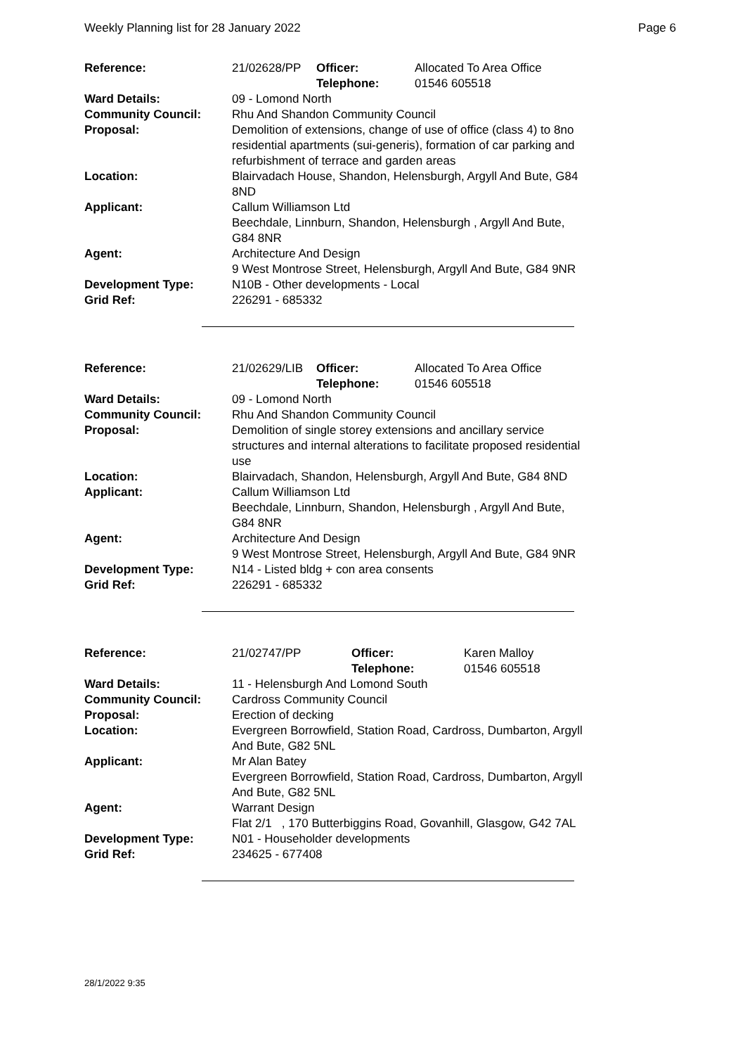Weekly Planning list for 28 January 2022 Page 6
| Reference: | 21/02628/PP | Officer: Telephone: | Allocated To Area Office 01546 605518 |
| Ward Details: | 09 - Lomond North | | |
| Community Council: | Rhu And Shandon Community Council | | |
| Proposal: | Demolition of extensions, change of use of office (class 4) to 8no residential apartments (sui-generis), formation of car parking and refurbishment of terrace and garden areas | | |
| Location: | Blairvadach House, Shandon, Helensburgh, Argyll And Bute, G84 8ND | | |
| Applicant: | Callum Williamson Ltd Beechdale, Linnburn, Shandon, Helensburgh , Argyll And Bute, G84 8NR | | |
| Agent: | Architecture And Design 9 West Montrose Street, Helensburgh, Argyll And Bute, G84 9NR | | |
| Development Type: | N10B - Other developments - Local | | |
| Grid Ref: | 226291 - 685332 | | |
| Reference: | 21/02629/LIB | Officer: Telephone: | Allocated To Area Office 01546 605518 |
| Ward Details: | 09 - Lomond North | | |
| Community Council: | Rhu And Shandon Community Council | | |
| Proposal: | Demolition of single storey extensions and ancillary service structures and internal alterations to facilitate proposed residential use | | |
| Location: | Blairvadach, Shandon, Helensburgh, Argyll And Bute, G84 8ND | | |
| Applicant: | Callum Williamson Ltd Beechdale, Linnburn, Shandon, Helensburgh , Argyll And Bute, G84 8NR | | |
| Agent: | Architecture And Design 9 West Montrose Street, Helensburgh, Argyll And Bute, G84 9NR | | |
| Development Type: | N14 - Listed bldg + con area consents | | |
| Grid Ref: | 226291 - 685332 | | |
| Reference: | 21/02747/PP | Officer: Telephone: | Karen Malloy 01546 605518 |
| Ward Details: | 11 - Helensburgh And Lomond South | | |
| Community Council: | Cardross Community Council | | |
| Proposal: | Erection of decking | | |
| Location: | Evergreen Borrowfield, Station Road, Cardross, Dumbarton, Argyll And Bute, G82 5NL | | |
| Applicant: | Mr Alan Batey Evergreen Borrowfield, Station Road, Cardross, Dumbarton, Argyll And Bute, G82 5NL | | |
| Agent: | Warrant Design Flat 2/1 , 170 Butterbiggins Road, Govanhill, Glasgow, G42 7AL | | |
| Development Type: | N01 - Householder developments | | |
| Grid Ref: | 234625 - 677408 | | |
28/1/2022 9:35